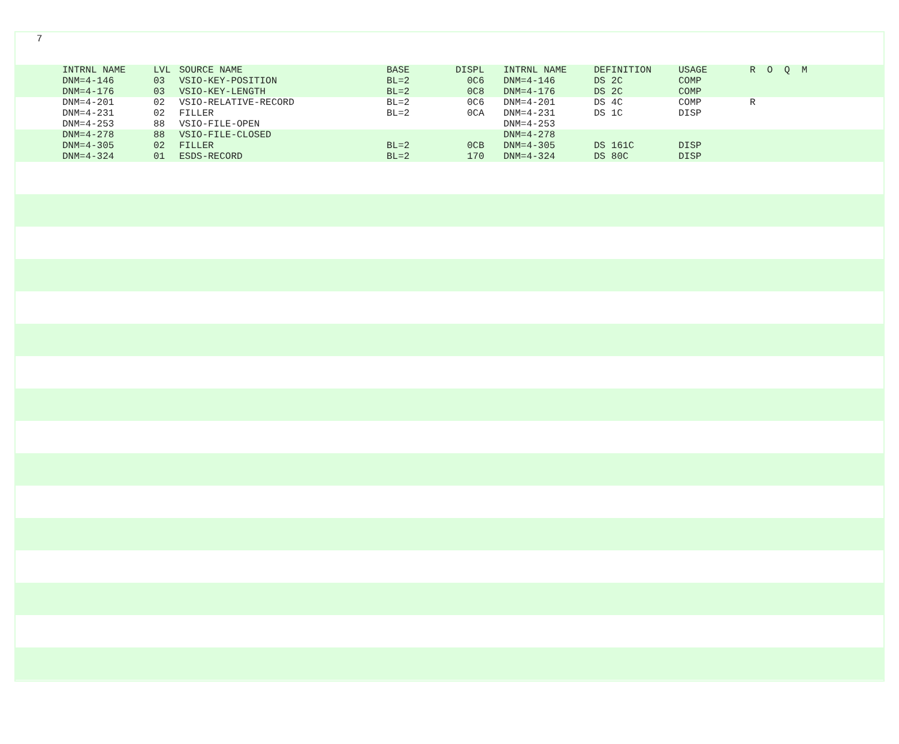7
| | INTRNL NAME | LVL | SOURCE NAME | BASE | DISPL | | INTRNL NAME | DEFINITION | USAGE | R O Q M |
| --- | --- | --- | --- | --- | --- | --- | --- | --- | --- | --- |
| | DNM=4-146 | 03 | VSIO-KEY-POSITION | BL=2 | 0C6 | | DNM=4-146 | DS 2C | COMP | |
| | DNM=4-176 | 03 | VSIO-KEY-LENGTH | BL=2 | 0C8 | | DNM=4-176 | DS 2C | COMP | |
| | DNM=4-201 | 02 | VSIO-RELATIVE-RECORD | BL=2 | 0C6 | | DNM=4-201 | DS 4C | COMP | R |
| | DNM=4-231 | 02 | FILLER | BL=2 | 0CA | | DNM=4-231 | DS 1C | DISP | |
| | DNM=4-253 | 88 | VSIO-FILE-OPEN | | | | DNM=4-253 | | | |
| | DNM=4-278 | 88 | VSIO-FILE-CLOSED | | | | DNM=4-278 | | | |
| | DNM=4-305 | 02 | FILLER | BL=2 | 0CB | | DNM=4-305 | DS 161C | DISP | |
| | DNM=4-324 | 01 | ESDS-RECORD | BL=2 | 170 | | DNM=4-324 | DS 80C | DISP | |